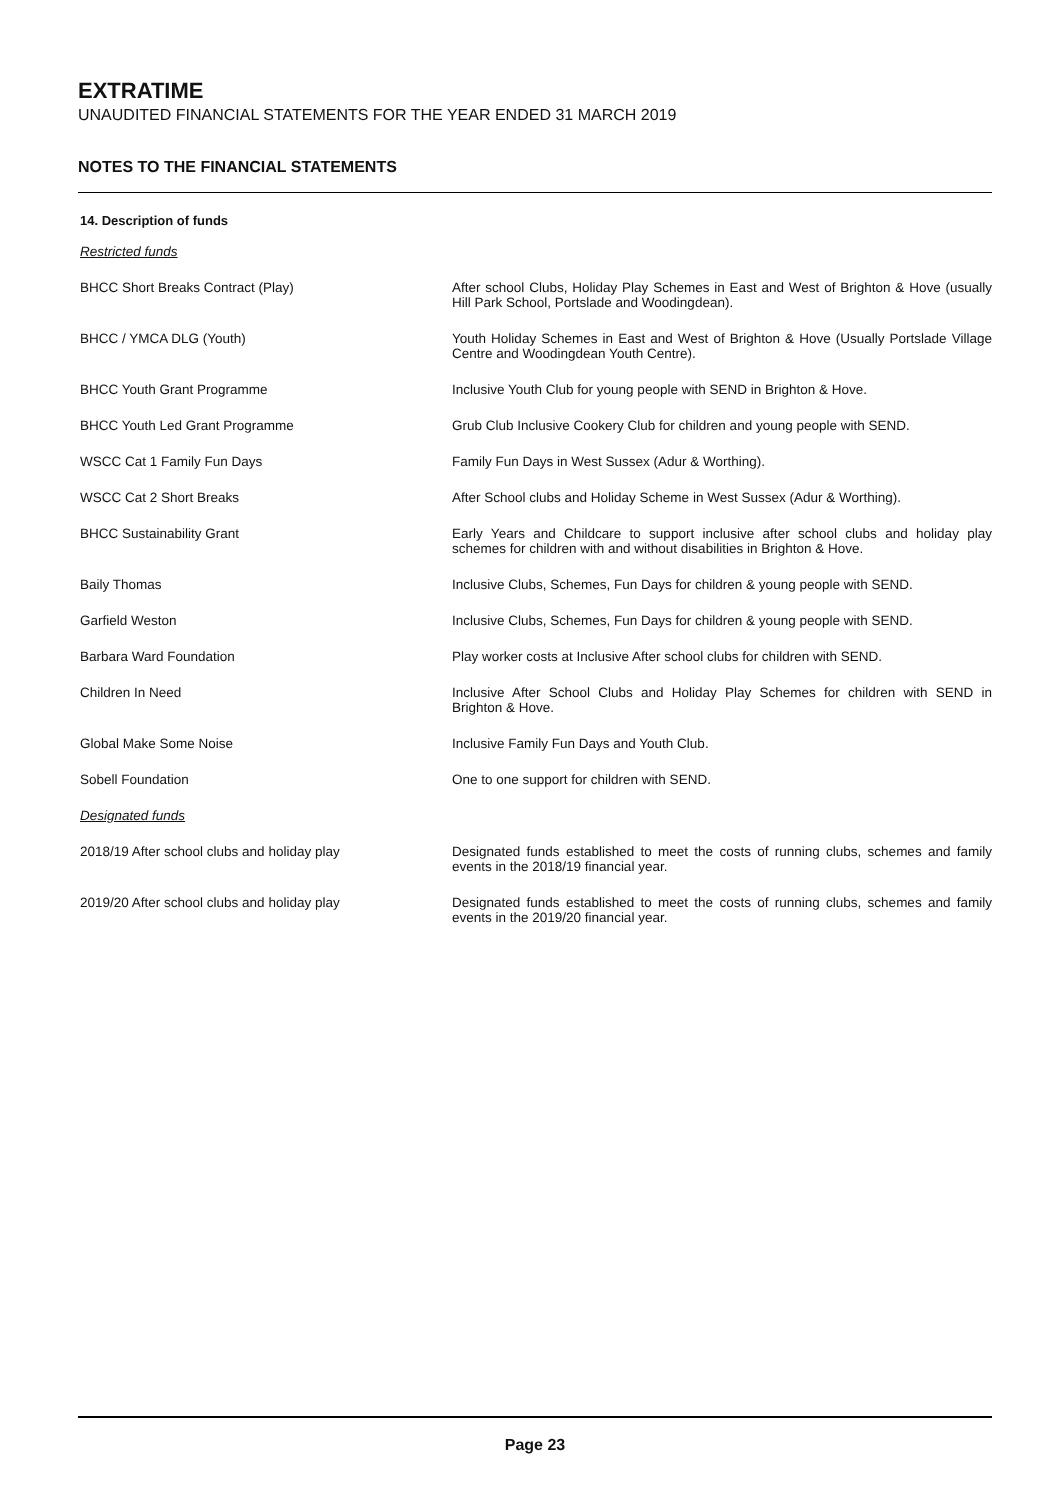EXTRATIME
UNAUDITED FINANCIAL STATEMENTS FOR THE YEAR ENDED 31 MARCH 2019
NOTES TO THE FINANCIAL STATEMENTS
14. Description of funds
| Restricted funds | |
| BHCC Short Breaks Contract (Play) | After school Clubs, Holiday Play Schemes in East and West of Brighton & Hove (usually Hill Park School, Portslade and Woodingdean). |
| BHCC / YMCA DLG (Youth) | Youth Holiday Schemes in East and West of Brighton & Hove (Usually Portslade Village Centre and Woodingdean Youth Centre). |
| BHCC Youth Grant Programme | Inclusive Youth Club for young people with SEND in Brighton & Hove. |
| BHCC Youth Led Grant Programme | Grub Club Inclusive Cookery Club for children and young people with SEND. |
| WSCC Cat 1 Family Fun Days | Family Fun Days in West Sussex (Adur & Worthing). |
| WSCC Cat 2 Short Breaks | After School clubs and Holiday Scheme in West Sussex (Adur & Worthing). |
| BHCC Sustainability Grant | Early Years and Childcare to support inclusive after school clubs and holiday play schemes for children with and without disabilities in Brighton & Hove. |
| Baily Thomas | Inclusive Clubs, Schemes, Fun Days for children & young people with SEND. |
| Garfield Weston | Inclusive Clubs, Schemes, Fun Days for children & young people with SEND. |
| Barbara Ward Foundation | Play worker costs at Inclusive After school clubs for children with SEND. |
| Children In Need | Inclusive After School Clubs and Holiday Play Schemes for children with SEND in Brighton & Hove. |
| Global Make Some Noise | Inclusive Family Fun Days and Youth Club. |
| Sobell Foundation | One to one support for children with SEND. |
| Designated funds | |
| 2018/19 After school clubs and holiday play | Designated funds established to meet the costs of running clubs, schemes and family events in the 2018/19 financial year. |
| 2019/20 After school clubs and holiday play | Designated funds established to meet the costs of running clubs, schemes and family events in the 2019/20 financial year. |
Page 23